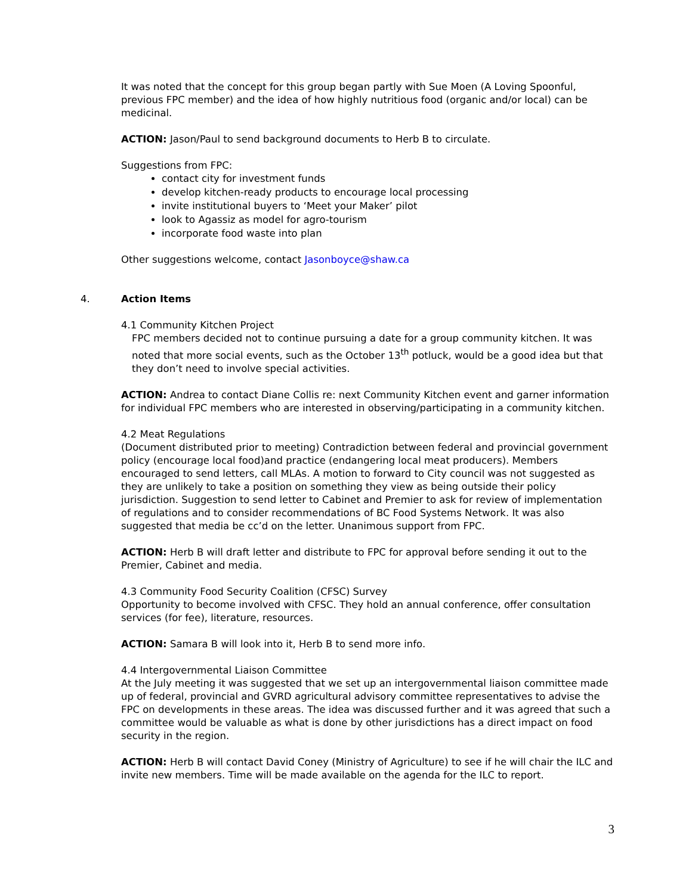It was noted that the concept for this group began partly with Sue Moen (A Loving Spoonful, previous FPC member) and the idea of how highly nutritious food (organic and/or local) can be medicinal.
ACTION: Jason/Paul to send background documents to Herb B to circulate.
Suggestions from FPC:
contact city for investment funds
develop kitchen-ready products to encourage local processing
invite institutional buyers to ‘Meet your Maker’ pilot
look to Agassiz as model for agro-tourism
incorporate food waste into plan
Other suggestions welcome, contact Jasonboyce@shaw.ca
4. Action Items
4.1 Community Kitchen Project
FPC members decided not to continue pursuing a date for a group community kitchen. It was noted that more social events, such as the October 13<sup>th</sup> potluck, would be a good idea but that they don’t need to involve special activities.
ACTION: Andrea to contact Diane Collis re: next Community Kitchen event and garner information for individual FPC members who are interested in observing/participating in a community kitchen.
4.2 Meat Regulations
(Document distributed prior to meeting) Contradiction between federal and provincial government policy (encourage local food)and practice (endangering local meat producers). Members encouraged to send letters, call MLAs. A motion to forward to City council was not suggested as they are unlikely to take a position on something they view as being outside their policy jurisdiction. Suggestion to send letter to Cabinet and Premier to ask for review of implementation of regulations and to consider recommendations of BC Food Systems Network. It was also suggested that media be cc’d on the letter. Unanimous support from FPC.
ACTION: Herb B will draft letter and distribute to FPC for approval before sending it out to the Premier, Cabinet and media.
4.3 Community Food Security Coalition (CFSC) Survey
Opportunity to become involved with CFSC. They hold an annual conference, offer consultation services (for fee), literature, resources.
ACTION: Samara B will look into it, Herb B to send more info.
4.4 Intergovernmental Liaison Committee
At the July meeting it was suggested that we set up an intergovernmental liaison committee made up of federal, provincial and GVRD agricultural advisory committee representatives to advise the FPC on developments in these areas. The idea was discussed further and it was agreed that such a committee would be valuable as what is done by other jurisdictions has a direct impact on food security in the region.
ACTION: Herb B will contact David Coney (Ministry of Agriculture) to see if he will chair the ILC and invite new members. Time will be made available on the agenda for the ILC to report.
3